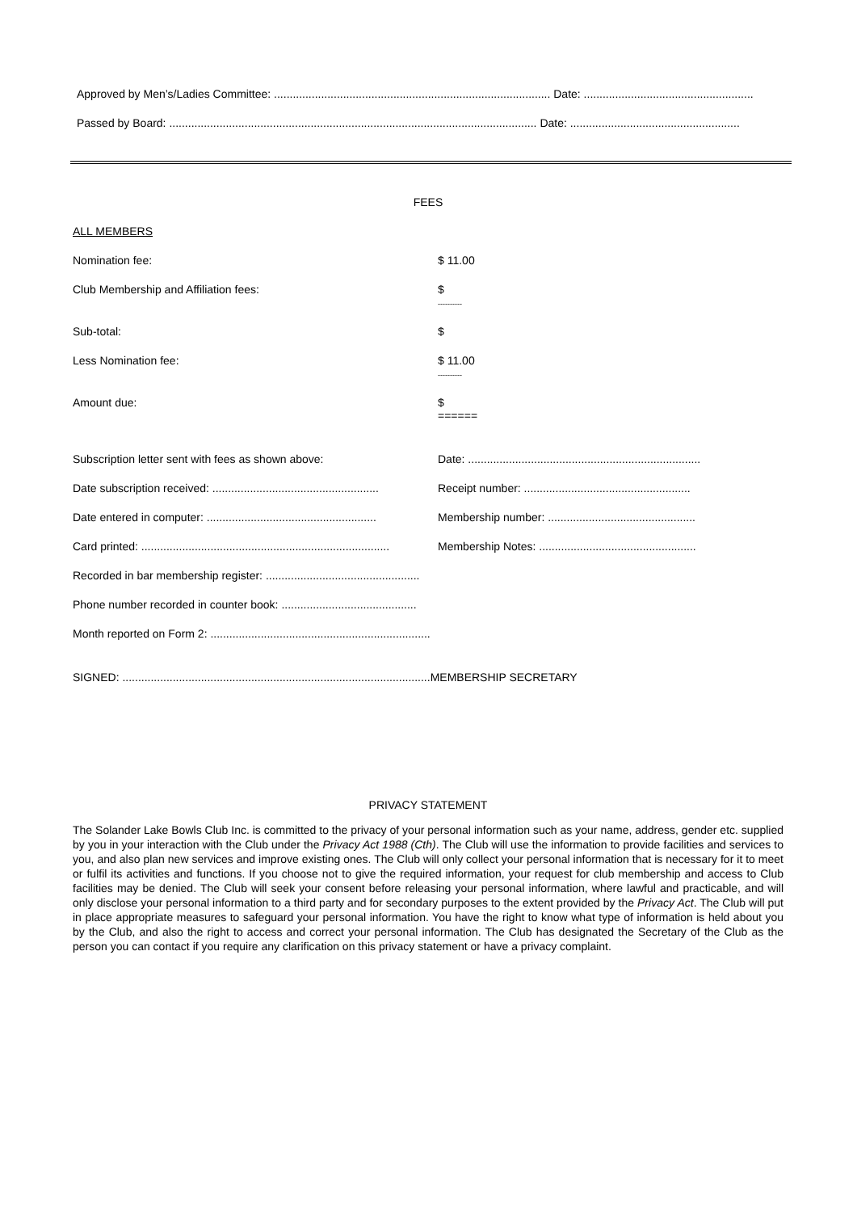Approved by Men’s/Ladies Committee: ........................................................................................ Date: ......................................................
Passed by Board: ..................................................................................................................... Date: ......................................................
FEES
ALL MEMBERS
Nomination fee: $ 11.00
Club Membership and Affiliation fees: $
----------
Sub-total: $
Less Nomination fee: $ 11.00
----------
Amount due: $
======
Subscription letter sent with fees as shown above: Date: ..........................................................................
Date subscription received: ..................................................... Receipt number: .....................................................
Date entered in computer: ...................................................... Membership number: ...............................................
Card printed: ............................................................................... Membership Notes: ..................................................
Recorded in bar membership register: .................................................
Phone number recorded in counter book: ...........................................
Month reported on Form 2: ......................................................................
SIGNED: ..................................................................................................MEMBERSHIP SECRETARY
PRIVACY STATEMENT
The Solander Lake Bowls Club Inc. is committed to the privacy of your personal information such as your name, address, gender etc. supplied by you in your interaction with the Club under the Privacy Act 1988 (Cth). The Club will use the information to provide facilities and services to you, and also plan new services and improve existing ones. The Club will only collect your personal information that is necessary for it to meet or fulfil its activities and functions. If you choose not to give the required information, your request for club membership and access to Club facilities may be denied. The Club will seek your consent before releasing your personal information, where lawful and practicable, and will only disclose your personal information to a third party and for secondary purposes to the extent provided by the Privacy Act. The Club will put in place appropriate measures to safeguard your personal information. You have the right to know what type of information is held about you by the Club, and also the right to access and correct your personal information. The Club has designated the Secretary of the Club as the person you can contact if you require any clarification on this privacy statement or have a privacy complaint.